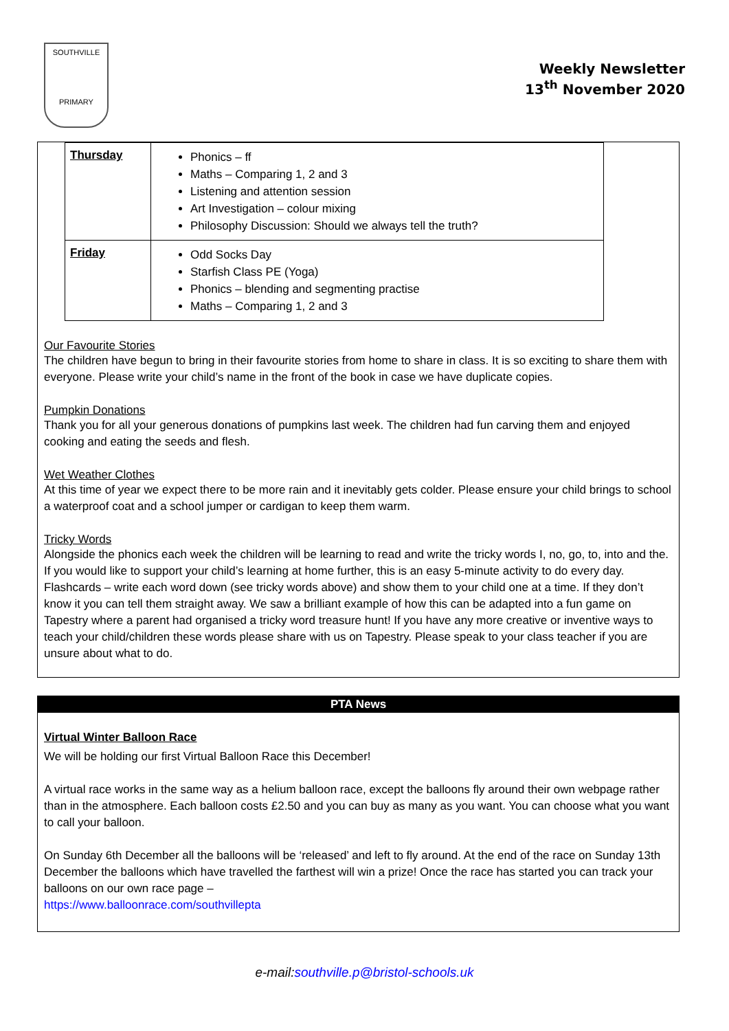SOUTHVILLE
PRIMARY
Weekly Newsletter
13<sup>th</sup> November 2020
| Thursday | Phonics – ff Maths – Comparing 1, 2 and 3 Listening and attention session Art Investigation – colour mixing Philosophy Discussion: Should we always tell the truth? |
| Friday | Odd Socks Day Starfish Class PE (Yoga) Phonics – blending and segmenting practise Maths – Comparing 1, 2 and 3 |
Our Favourite Stories
The children have begun to bring in their favourite stories from home to share in class. It is so exciting to share them with everyone. Please write your child’s name in the front of the book in case we have duplicate copies.
Pumpkin Donations
Thank you for all your generous donations of pumpkins last week. The children had fun carving them and enjoyed cooking and eating the seeds and flesh.
Wet Weather Clothes
At this time of year we expect there to be more rain and it inevitably gets colder. Please ensure your child brings to school a waterproof coat and a school jumper or cardigan to keep them warm.
Tricky Words
Alongside the phonics each week the children will be learning to read and write the tricky words I, no, go, to, into and the. If you would like to support your child’s learning at home further, this is an easy 5-minute activity to do every day. Flashcards – write each word down (see tricky words above) and show them to your child one at a time. If they don’t know it you can tell them straight away. We saw a brilliant example of how this can be adapted into a fun game on Tapestry where a parent had organised a tricky word treasure hunt! If you have any more creative or inventive ways to teach your child/children these words please share with us on Tapestry. Please speak to your class teacher if you are unsure about what to do.
PTA News
Virtual Winter Balloon Race
We will be holding our first Virtual Balloon Race this December!
A virtual race works in the same way as a helium balloon race, except the balloons fly around their own webpage rather than in the atmosphere. Each balloon costs £2.50 and you can buy as many as you want. You can choose what you want to call your balloon.
On Sunday 6th December all the balloons will be ‘released’ and left to fly around. At the end of the race on Sunday 13th December the balloons which have travelled the farthest will win a prize! Once the race has started you can track your balloons on our own race page –
https://www.balloonrace.com/southvillepta
e-mail:southville.p@bristol-schools.uk